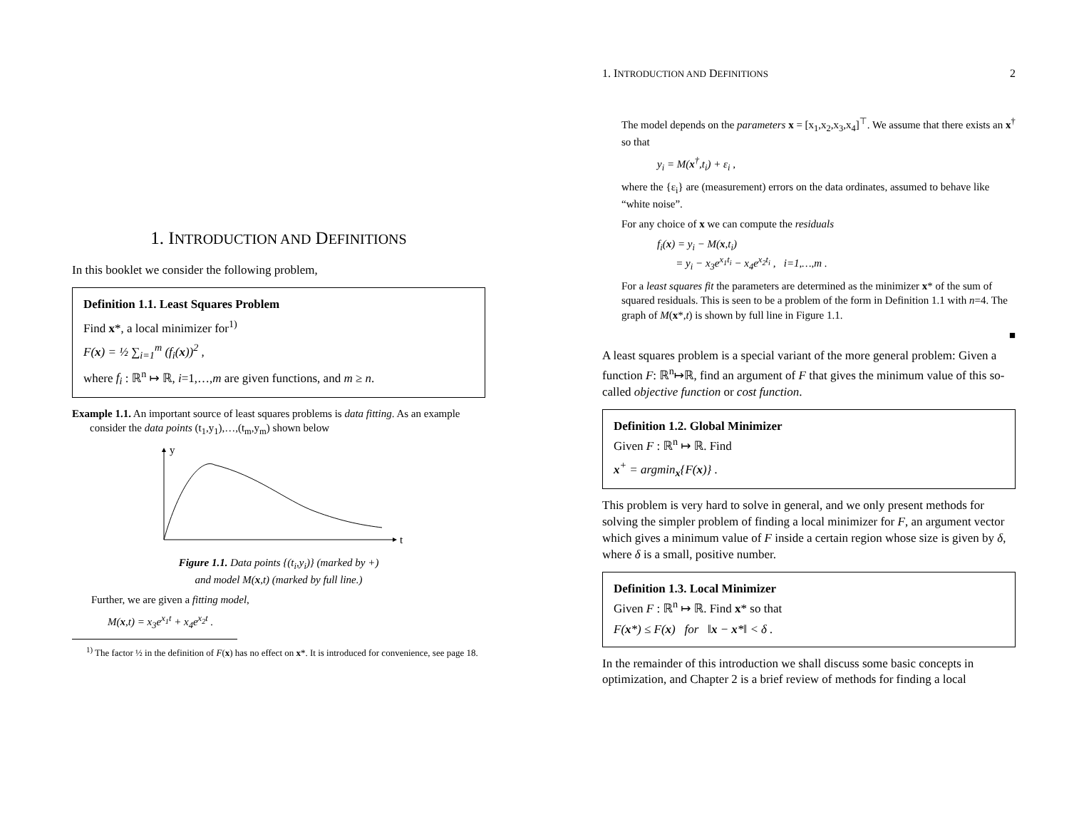1. INTRODUCTION AND DEFINITIONS
In this booklet we consider the following problem,
Definition 1.1. Least Squares Problem
Find x*, a local minimizer for<sup>1)</sup>
F(x) = ½ ∑<sub>i=1</sub><sup>m</sup> (f<sub>i</sub>(x))<sup>2</sup> ,
where f<sub>i</sub> : ℝ<sup>n</sup> ↦ ℝ, i=1,…,m are given functions, and m ≥ n.
Example 1.1. An important source of least squares problems is data fitting. As an example consider the data points (t<sub>1</sub>,y<sub>1</sub>),…,(t<sub>m</sub>,y<sub>m</sub>) shown below
y
t
Figure 1.1. Data points {(t<sub>i</sub>,y<sub>i</sub>)} (marked by +)
and model M(x,t) (marked by full line.)
Further, we are given a fitting model,
M(x,t) = x<sub>3</sub>e<sup>x<sub>1</sub>t</sup> + x<sub>4</sub>e<sup>x<sub>2</sub>t</sup> .
<sup>1)</sup> The factor ½ in the definition of F(x) has no effect on x*. It is introduced for convenience, see page 18.
1. INTRODUCTION AND DEFINITIONS 2
The model depends on the parameters x = [x<sub>1</sub>,x<sub>2</sub>,x<sub>3</sub>,x<sub>4</sub>]<sup>⊤</sup>. We assume that there exists an x<sup>†</sup> so that
y<sub>i</sub> = M(x<sup>†</sup>,t<sub>i</sub>) + ε<sub>i</sub> ,
where the {ε<sub>i</sub>} are (measurement) errors on the data ordinates, assumed to behave like “white noise”.
For any choice of x we can compute the residuals
f<sub>i</sub>(x) = y<sub>i</sub> − M(x,t<sub>i</sub>)
= y<sub>i</sub> − x<sub>3</sub>e<sup>x<sub>1</sub>t<sub>i</sub></sup> − x<sub>4</sub>e<sup>x<sub>2</sub>t<sub>i</sub></sup> , i=1,…,m .
For a least squares fit the parameters are determined as the minimizer x* of the sum of squared residuals. This is seen to be a problem of the form in Definition 1.1 with n=4. The graph of M(x*,t) is shown by full line in Figure 1.1.
■
A least squares problem is a special variant of the more general problem: Given a function F: ℝ<sup>n</sup>↦ℝ, find an argument of F that gives the minimum value of this so-called objective function or cost function.
Definition 1.2. Global Minimizer
Given F : ℝ<sup>n</sup> ↦ ℝ. Find
x<sup>+</sup> = argmin<sub>x</sub>{F(x)} .
This problem is very hard to solve in general, and we only present methods for solving the simpler problem of finding a local minimizer for F, an argument vector which gives a minimum value of F inside a certain region whose size is given by δ, where δ is a small, positive number.
Definition 1.3. Local Minimizer
Given F : ℝ<sup>n</sup> ↦ ℝ. Find x* so that
F(x*) ≤ F(x) for ‖x − x*‖ < δ .
In the remainder of this introduction we shall discuss some basic concepts in optimization, and Chapter 2 is a brief review of methods for finding a local